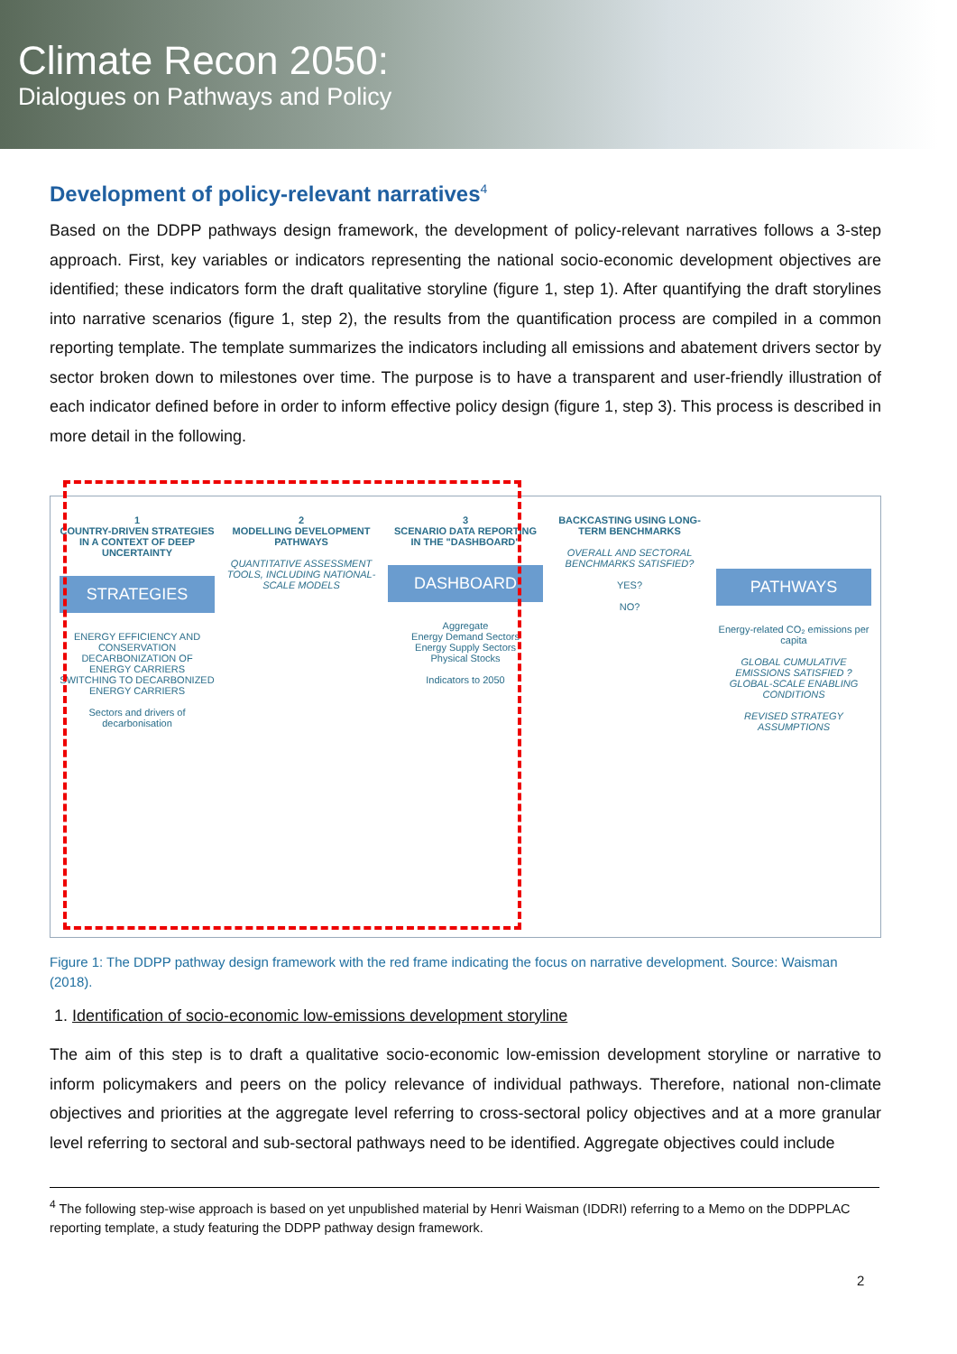Climate Recon 2050:
Dialogues on Pathways and Policy
Development of policy-relevant narratives<sup>4</sup>
Based on the DDPP pathways design framework, the development of policy-relevant narratives follows a 3-step approach. First, key variables or indicators representing the national socio-economic development objectives are identified; these indicators form the draft qualitative storyline (figure 1, step 1). After quantifying the draft storylines into narrative scenarios (figure 1, step 2), the results from the quantification process are compiled in a common reporting template. The template summarizes the indicators including all emissions and abatement drivers sector by sector broken down to milestones over time. The purpose is to have a transparent and user-friendly illustration of each indicator defined before in order to inform effective policy design (figure 1, step 3). This process is described in more detail in the following.
1
COUNTRY-DRIVEN STRATEGIES IN A CONTEXT OF DEEP UNCERTAINTY
STRATEGIES
ENERGY EFFICIENCY AND CONSERVATION
DECARBONIZATION OF ENERGY CARRIERS
SWITCHING TO DECARBONIZED ENERGY CARRIERS
Sectors and drivers of decarbonisation
2
MODELLING DEVELOPMENT PATHWAYS
QUANTITATIVE ASSESSMENT TOOLS, INCLUDING NATIONAL-SCALE MODELS
3
SCENARIO DATA REPORTING IN THE "DASHBOARD"
DASHBOARD
Aggregate
Energy Demand Sectors
Energy Supply Sectors
Physical Stocks
Indicators to 2050
BACKCASTING USING LONG-TERM BENCHMARKS
OVERALL AND SECTORAL BENCHMARKS SATISFIED?
YES?
NO?
PATHWAYS
Energy-related CO₂ emissions per capita
GLOBAL CUMULATIVE EMISSIONS SATISFIED ? GLOBAL-SCALE ENABLING CONDITIONS
REVISED STRATEGY ASSUMPTIONS
Figure 1: The DDPP pathway design framework with the red frame indicating the focus on narrative development. Source: Waisman (2018).
1. Identification of socio-economic low-emissions development storyline
The aim of this step is to draft a qualitative socio-economic low-emission development storyline or narrative to inform policymakers and peers on the policy relevance of individual pathways. Therefore, national non-climate objectives and priorities at the aggregate level referring to cross-sectoral policy objectives and at a more granular level referring to sectoral and sub-sectoral pathways need to be identified. Aggregate objectives could include
<sup>4</sup> The following step-wise approach is based on yet unpublished material by Henri Waisman (IDDRI) referring to a Memo on the DDPPLAC reporting template, a study featuring the DDPP pathway design framework.
2